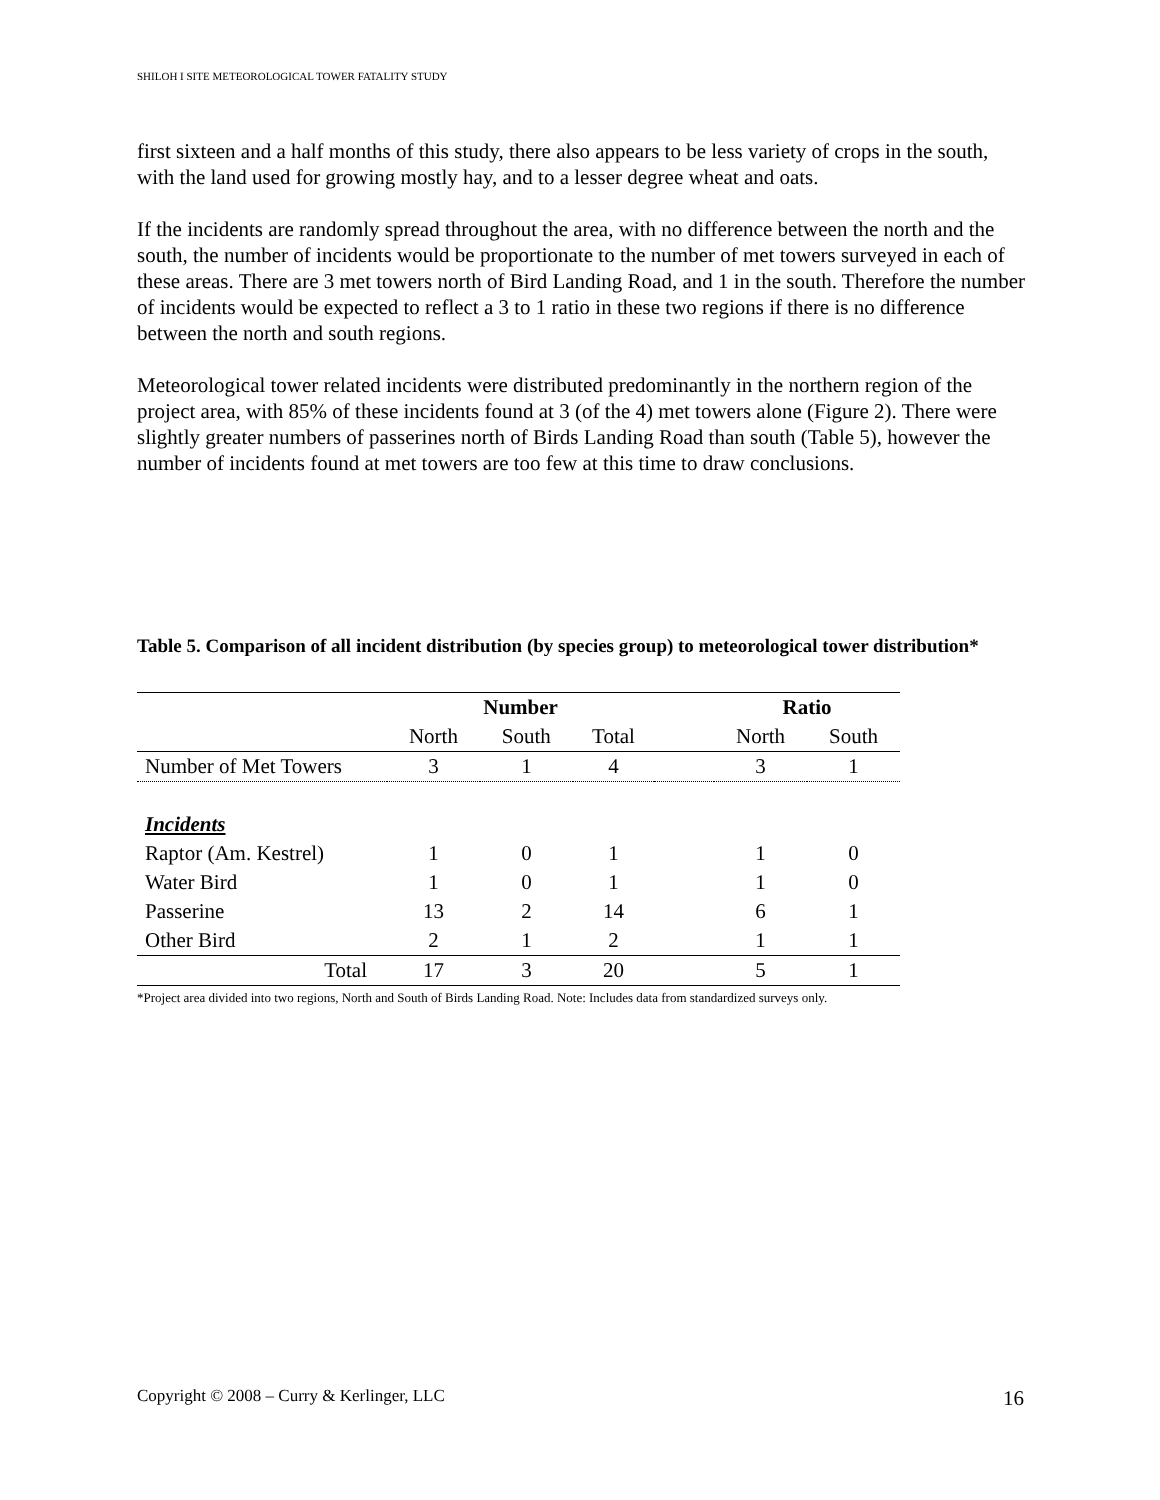SHILOH I SITE METEOROLOGICAL TOWER FATALITY STUDY
first sixteen and a half months of this study, there also appears to be less variety of crops in the south, with the land used for growing mostly hay, and to a lesser degree wheat and oats.
If the incidents are randomly spread throughout the area, with no difference between the north and the south, the number of incidents would be proportionate to the number of met towers surveyed in each of these areas. There are 3 met towers north of Bird Landing Road, and 1 in the south. Therefore the number of incidents would be expected to reflect a 3 to 1 ratio in these two regions if there is no difference between the north and south regions.
Meteorological tower related incidents were distributed predominantly in the northern region of the project area, with 85% of these incidents found at 3 (of the 4) met towers alone (Figure 2). There were slightly greater numbers of passerines north of Birds Landing Road than south (Table 5), however the number of incidents found at met towers are too few at this time to draw conclusions.
Table 5. Comparison of all incident distribution (by species group) to meteorological tower distribution*
| | Number | | | | Ratio | |
| --- | --- | --- | --- | --- | --- | --- |
| | North | South | Total | | North | South |
| Number of Met Towers | 3 | 1 | 4 | | 3 | 1 |
| Incidents | | | | | | |
| Raptor (Am. Kestrel) | 1 | 0 | 1 | | 1 | 0 |
| Water Bird | 1 | 0 | 1 | | 1 | 0 |
| Passerine | 13 | 2 | 14 | | 6 | 1 |
| Other Bird | 2 | 1 | 2 | | 1 | 1 |
| Total | 17 | 3 | 20 | | 5 | 1 |
*Project area divided into two regions, North and South of Birds Landing Road. Note: Includes data from standardized surveys only.
Copyright © 2008 – Curry & Kerlinger, LLC 16